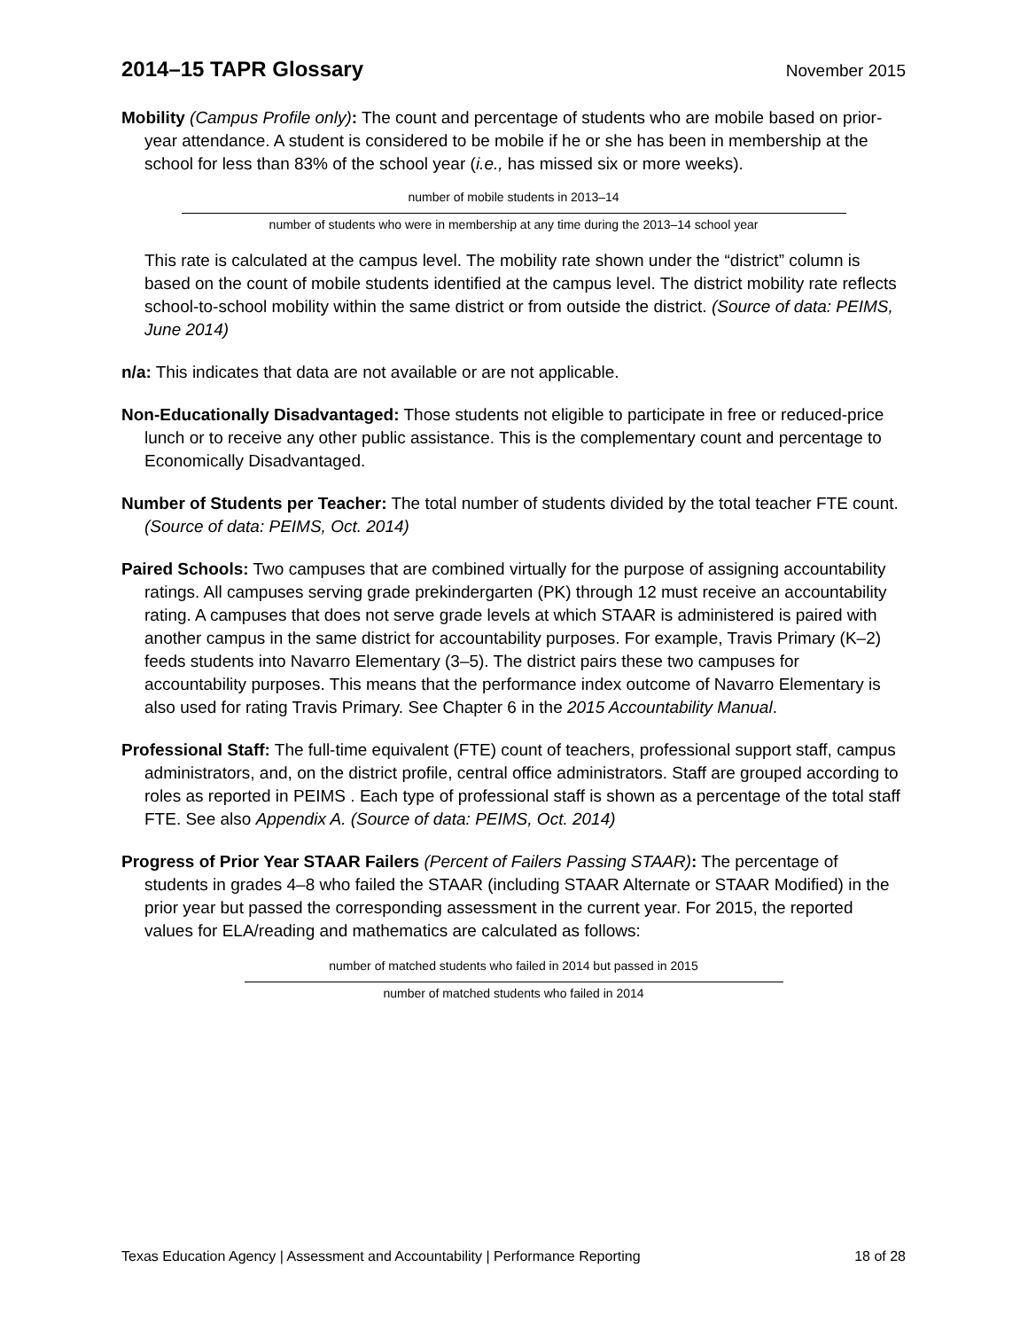2014–15 TAPR Glossary
November 2015
Mobility (Campus Profile only): The count and percentage of students who are mobile based on prior-year attendance. A student is considered to be mobile if he or she has been in membership at the school for less than 83% of the school year (i.e., has missed six or more weeks).
number of mobile students in 2013–14
number of students who were in membership at any time during the 2013–14 school year
This rate is calculated at the campus level. The mobility rate shown under the “district” column is based on the count of mobile students identified at the campus level. The district mobility rate reflects school-to-school mobility within the same district or from outside the district. (Source of data: PEIMS, June 2014)
n/a: This indicates that data are not available or are not applicable.
Non-Educationally Disadvantaged: Those students not eligible to participate in free or reduced-price lunch or to receive any other public assistance. This is the complementary count and percentage to Economically Disadvantaged.
Number of Students per Teacher: The total number of students divided by the total teacher FTE count. (Source of data: PEIMS, Oct. 2014)
Paired Schools: Two campuses that are combined virtually for the purpose of assigning accountability ratings. All campuses serving grade prekindergarten (PK) through 12 must receive an accountability rating. A campuses that does not serve grade levels at which STAAR is administered is paired with another campus in the same district for accountability purposes. For example, Travis Primary (K–2) feeds students into Navarro Elementary (3–5). The district pairs these two campuses for accountability purposes. This means that the performance index outcome of Navarro Elementary is also used for rating Travis Primary. See Chapter 6 in the 2015 Accountability Manual.
Professional Staff: The full-time equivalent (FTE) count of teachers, professional support staff, campus administrators, and, on the district profile, central office administrators. Staff are grouped according to roles as reported in PEIMS . Each type of professional staff is shown as a percentage of the total staff FTE. See also Appendix A. (Source of data: PEIMS, Oct. 2014)
Progress of Prior Year STAAR Failers (Percent of Failers Passing STAAR): The percentage of students in grades 4–8 who failed the STAAR (including STAAR Alternate or STAAR Modified) in the prior year but passed the corresponding assessment in the current year. For 2015, the reported values for ELA/reading and mathematics are calculated as follows:
number of matched students who failed in 2014 but passed in 2015
number of matched students who failed in 2014
Texas Education Agency | Assessment and Accountability | Performance Reporting 18 of 28